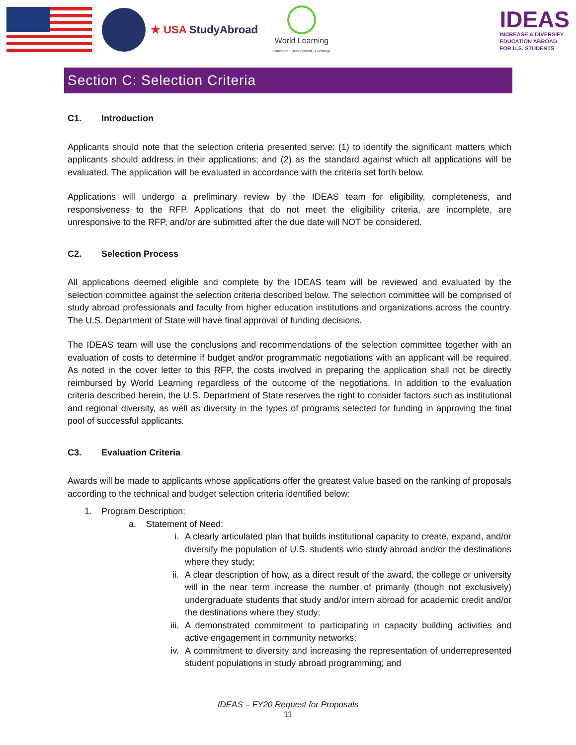★ USA StudyAbroad
World Learning
Education · Development · Exchange
IDEAS
INCREASE & DIVERSIFY
EDUCATION ABROAD
FOR U.S. STUDENTS
Section C: Selection Criteria
C1. Introduction
Applicants should note that the selection criteria presented serve: (1) to identify the significant matters which applicants should address in their applications; and (2) as the standard against which all applications will be evaluated. The application will be evaluated in accordance with the criteria set forth below.
Applications will undergo a preliminary review by the IDEAS team for eligibility, completeness, and responsiveness to the RFP. Applications that do not meet the eligibility criteria, are incomplete, are unresponsive to the RFP, and/or are submitted after the due date will NOT be considered.
C2. Selection Process
All applications deemed eligible and complete by the IDEAS team will be reviewed and evaluated by the selection committee against the selection criteria described below. The selection committee will be comprised of study abroad professionals and faculty from higher education institutions and organizations across the country. The U.S. Department of State will have final approval of funding decisions.
The IDEAS team will use the conclusions and recommendations of the selection committee together with an evaluation of costs to determine if budget and/or programmatic negotiations with an applicant will be required. As noted in the cover letter to this RFP, the costs involved in preparing the application shall not be directly reimbursed by World Learning regardless of the outcome of the negotiations. In addition to the evaluation criteria described herein, the U.S. Department of State reserves the right to consider factors such as institutional and regional diversity, as well as diversity in the types of programs selected for funding in approving the final pool of successful applicants.
C3. Evaluation Criteria
Awards will be made to applicants whose applications offer the greatest value based on the ranking of proposals according to the technical and budget selection criteria identified below:
1. Program Description:
a. Statement of Need:
i. A clearly articulated plan that builds institutional capacity to create, expand, and/or diversify the population of U.S. students who study abroad and/or the destinations where they study;
ii. A clear description of how, as a direct result of the award, the college or university will in the near term increase the number of primarily (though not exclusively) undergraduate students that study and/or intern abroad for academic credit and/or the destinations where they study;
iii. A demonstrated commitment to participating in capacity building activities and active engagement in community networks;
iv. A commitment to diversity and increasing the representation of underrepresented student populations in study abroad programming; and
IDEAS – FY20 Request for Proposals
11